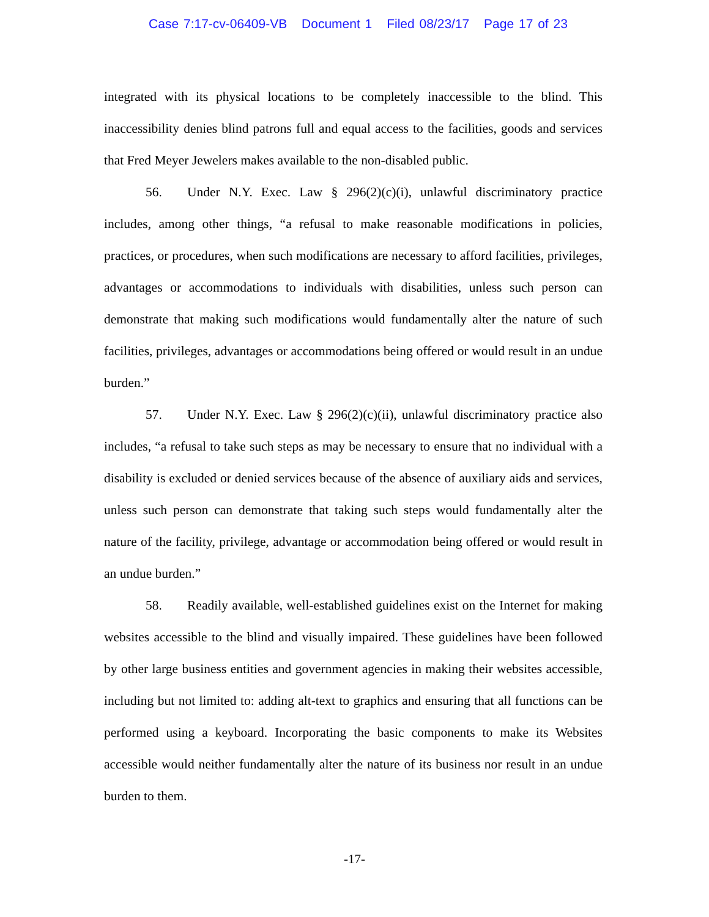Case 7:17-cv-06409-VB Document 1 Filed 08/23/17 Page 17 of 23
integrated with its physical locations to be completely inaccessible to the blind. This inaccessibility denies blind patrons full and equal access to the facilities, goods and services that Fred Meyer Jewelers makes available to the non-disabled public.
56. Under N.Y. Exec. Law § 296(2)(c)(i), unlawful discriminatory practice includes, among other things, “a refusal to make reasonable modifications in policies, practices, or procedures, when such modifications are necessary to afford facilities, privileges, advantages or accommodations to individuals with disabilities, unless such person can demonstrate that making such modifications would fundamentally alter the nature of such facilities, privileges, advantages or accommodations being offered or would result in an undue burden.”
57. Under N.Y. Exec. Law § 296(2)(c)(ii), unlawful discriminatory practice also includes, “a refusal to take such steps as may be necessary to ensure that no individual with a disability is excluded or denied services because of the absence of auxiliary aids and services, unless such person can demonstrate that taking such steps would fundamentally alter the nature of the facility, privilege, advantage or accommodation being offered or would result in an undue burden.”
58. Readily available, well-established guidelines exist on the Internet for making websites accessible to the blind and visually impaired. These guidelines have been followed by other large business entities and government agencies in making their websites accessible, including but not limited to: adding alt-text to graphics and ensuring that all functions can be performed using a keyboard. Incorporating the basic components to make its Websites accessible would neither fundamentally alter the nature of its business nor result in an undue burden to them.
-17-